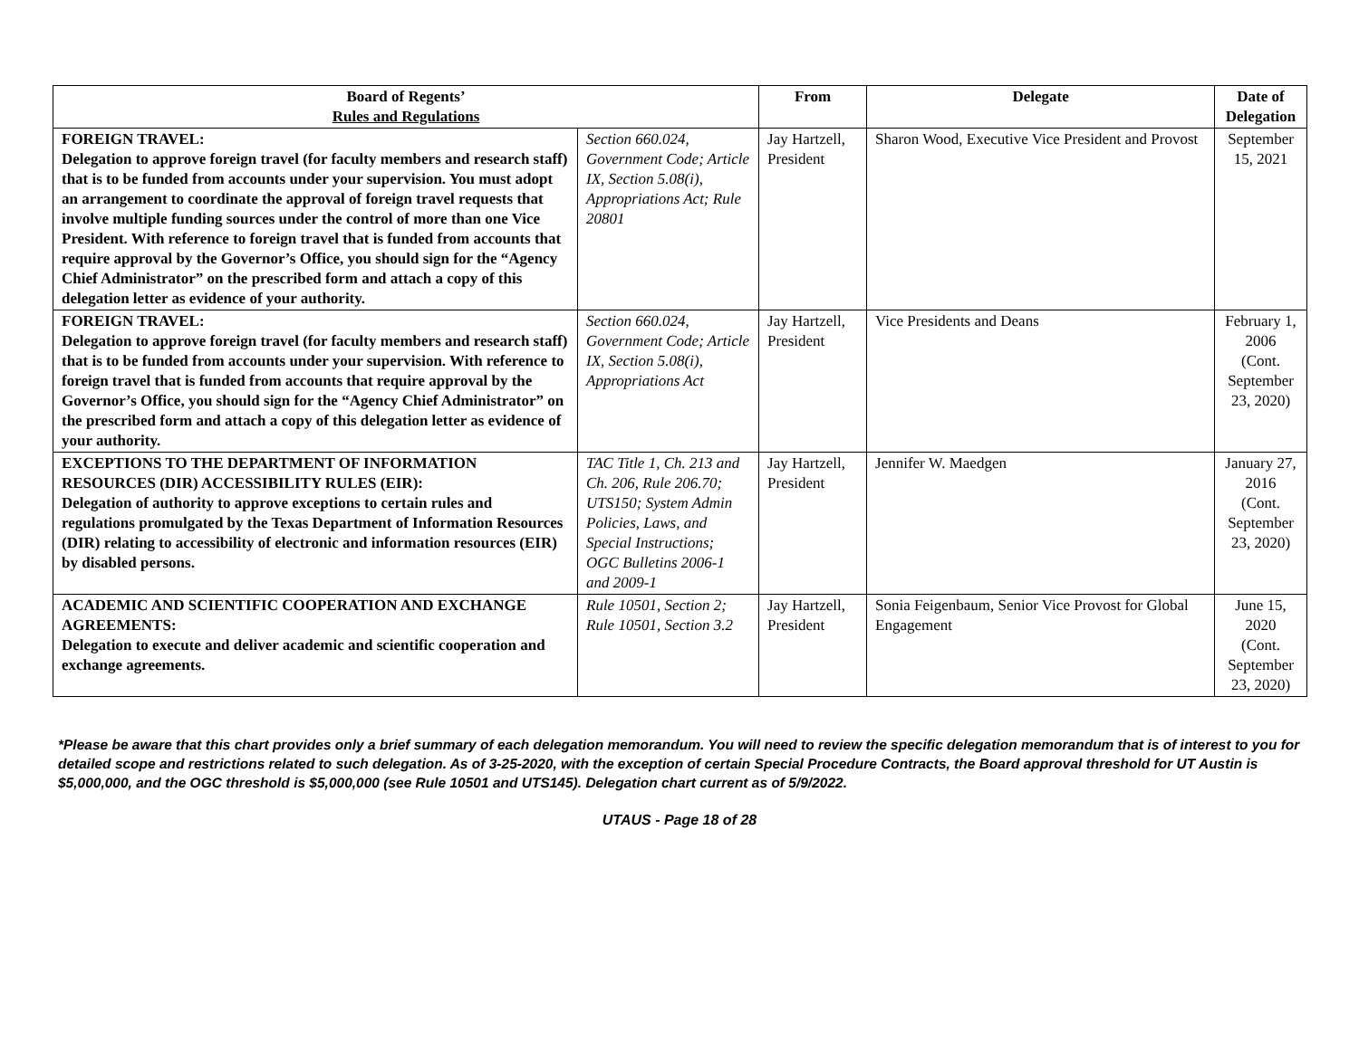| Board of Regents’ Rules and Regulations | | From | Delegate | Date of Delegation |
| --- | --- | --- | --- | --- |
| FOREIGN TRAVEL: Delegation to approve foreign travel (for faculty members and research staff) that is to be funded from accounts under your supervision. You must adopt an arrangement to coordinate the approval of foreign travel requests that involve multiple funding sources under the control of more than one Vice President. With reference to foreign travel that is funded from accounts that require approval by the Governor’s Office, you should sign for the “Agency Chief Administrator” on the prescribed form and attach a copy of this delegation letter as evidence of your authority. | Section 660.024, Government Code; Article IX, Section 5.08(i), Appropriations Act; Rule 20801 | Jay Hartzell, President | Sharon Wood, Executive Vice President and Provost | September 15, 2021 |
| FOREIGN TRAVEL: Delegation to approve foreign travel (for faculty members and research staff) that is to be funded from accounts under your supervision. With reference to foreign travel that is funded from accounts that require approval by the Governor’s Office, you should sign for the “Agency Chief Administrator” on the prescribed form and attach a copy of this delegation letter as evidence of your authority. | Section 660.024, Government Code; Article IX, Section 5.08(i), Appropriations Act | Jay Hartzell, President | Vice Presidents and Deans | February 1, 2006 (Cont. September 23, 2020) |
| EXCEPTIONS TO THE DEPARTMENT OF INFORMATION RESOURCES (DIR) ACCESSIBILITY RULES (EIR): Delegation of authority to approve exceptions to certain rules and regulations promulgated by the Texas Department of Information Resources (DIR) relating to accessibility of electronic and information resources (EIR) by disabled persons. | TAC Title 1, Ch. 213 and Ch. 206, Rule 206.70; UTS150; System Admin Policies, Laws, and Special Instructions; OGC Bulletins 2006-1 and 2009-1 | Jay Hartzell, President | Jennifer W. Maedgen | January 27, 2016 (Cont. September 23, 2020) |
| ACADEMIC AND SCIENTIFIC COOPERATION AND EXCHANGE AGREEMENTS: Delegation to execute and deliver academic and scientific cooperation and exchange agreements. | Rule 10501, Section 2; Rule 10501, Section 3.2 | Jay Hartzell, President | Sonia Feigenbaum, Senior Vice Provost for Global Engagement | June 15, 2020 (Cont. September 23, 2020) |
*Please be aware that this chart provides only a brief summary of each delegation memorandum. You will need to review the specific delegation memorandum that is of interest to you for detailed scope and restrictions related to such delegation. As of 3-25-2020, with the exception of certain Special Procedure Contracts, the Board approval threshold for UT Austin is $5,000,000, and the OGC threshold is $5,000,000 (see Rule 10501 and UTS145). Delegation chart current as of 5/9/2022.
UTAUS - Page 18 of 28